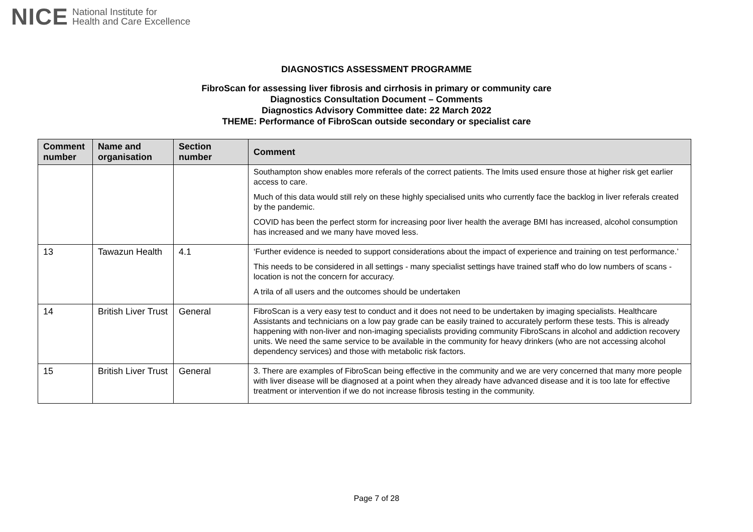NICE National Institute for
Health and Care Excellence
DIAGNOSTICS ASSESSMENT PROGRAMME
FibroScan for assessing liver fibrosis and cirrhosis in primary or community care
Diagnostics Consultation Document – Comments
Diagnostics Advisory Committee date: 22 March 2022
THEME: Performance of FibroScan outside secondary or specialist care
| Comment number | Name and organisation | Section number | Comment |
| --- | --- | --- | --- |
| | | | Southampton show enables more referals of the correct patients. The lmits used ensure those at higher risk get earlier access to care. Much of this data would still rely on these highly specialised units who currently face the backlog in liver referals created by the pandemic. COVID has been the perfect storm for increasing poor liver health the average BMI has increased, alcohol consumption has increased and we many have moved less. |
| 13 | Tawazun Health | 4.1 | ‘Further evidence is needed to support considerations about the impact of experience and training on test performance.’ This needs to be considered in all settings - many specialist settings have trained staff who do low numbers of scans - location is not the concern for accuracy. A trila of all users and the outcomes should be undertaken |
| 14 | British Liver Trust | General | FibroScan is a very easy test to conduct and it does not need to be undertaken by imaging specialists. Healthcare Assistants and technicians on a low pay grade can be easily trained to accurately perform these tests. This is already happening with non-liver and non-imaging specialists providing community FibroScans in alcohol and addiction recovery units. We need the same service to be available in the community for heavy drinkers (who are not accessing alcohol dependency services) and those with metabolic risk factors. |
| 15 | British Liver Trust | General | 3. There are examples of FibroScan being effective in the community and we are very concerned that many more people with liver disease will be diagnosed at a point when they already have advanced disease and it is too late for effective treatment or intervention if we do not increase fibrosis testing in the community. |
Page 7 of 28